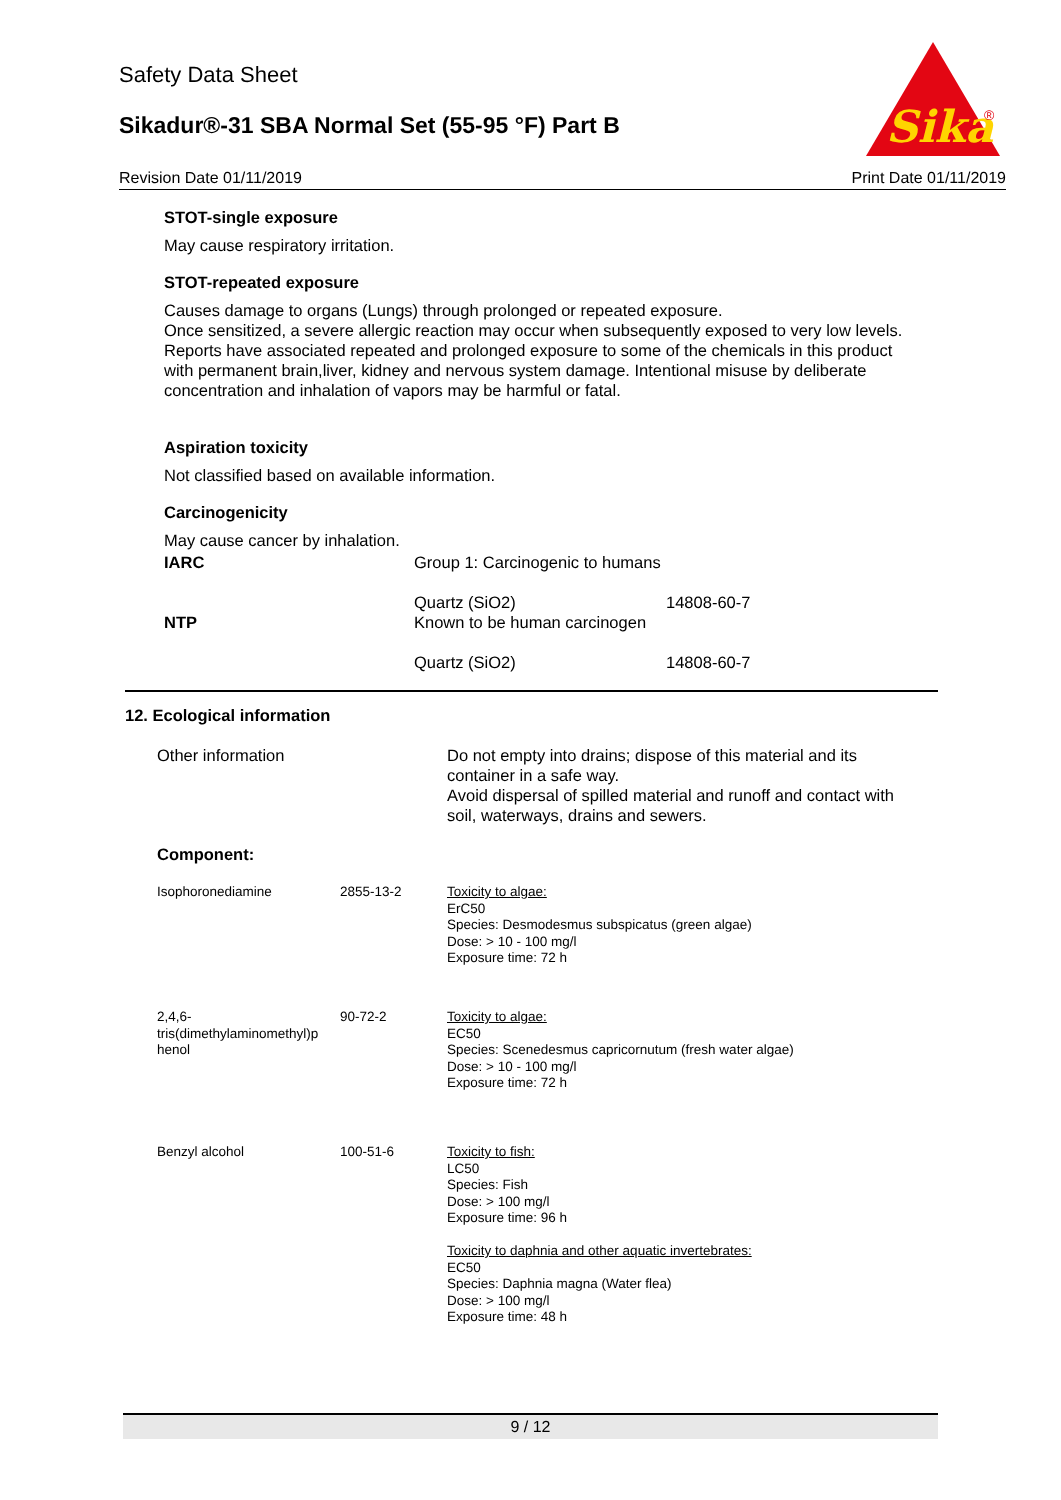Sika
®
Safety Data Sheet
Sikadur®-31 SBA Normal Set (55-95 °F) Part B
Revision Date 01/11/2019 Print Date 01/11/2019
STOT-single exposure
May cause respiratory irritation.
STOT-repeated exposure
Causes damage to organs (Lungs) through prolonged or repeated exposure.
Once sensitized, a severe allergic reaction may occur when subsequently exposed to very low levels.
Reports have associated repeated and prolonged exposure to some of the chemicals in this product with permanent brain,liver, kidney and nervous system damage. Intentional misuse by deliberate concentration and inhalation of vapors may be harmful or fatal.
Aspiration toxicity
Not classified based on available information.
Carcinogenicity
May cause cancer by inhalation.
| IARC | Group 1: Carcinogenic to humans | |
| | Quartz (SiO2) | 14808-60-7 |
| NTP | Known to be human carcinogen | |
| | Quartz (SiO2) | 14808-60-7 |
12. Ecological information
| Other information | Do not empty into drains; dispose of this material and its container in a safe way. Avoid dispersal of spilled material and runoff and contact with soil, waterways, drains and sewers. |
Component:
| Isophoronediamine | 2855-13-2 | Toxicity to algae: ErC50 Species: Desmodesmus subspicatus (green algae) Dose: > 10 - 100 mg/l Exposure time: 72 h |
| 2,4,6- tris(dimethylaminomethyl)p henol | 90-72-2 | Toxicity to algae: EC50 Species: Scenedesmus capricornutum (fresh water algae) Dose: > 10 - 100 mg/l Exposure time: 72 h |
| Benzyl alcohol | 100-51-6 | Toxicity to fish: LC50 Species: Fish Dose: > 100 mg/l Exposure time: 96 h Toxicity to daphnia and other aquatic invertebrates: EC50 Species: Daphnia magna (Water flea) Dose: > 100 mg/l Exposure time: 48 h |
9 / 12